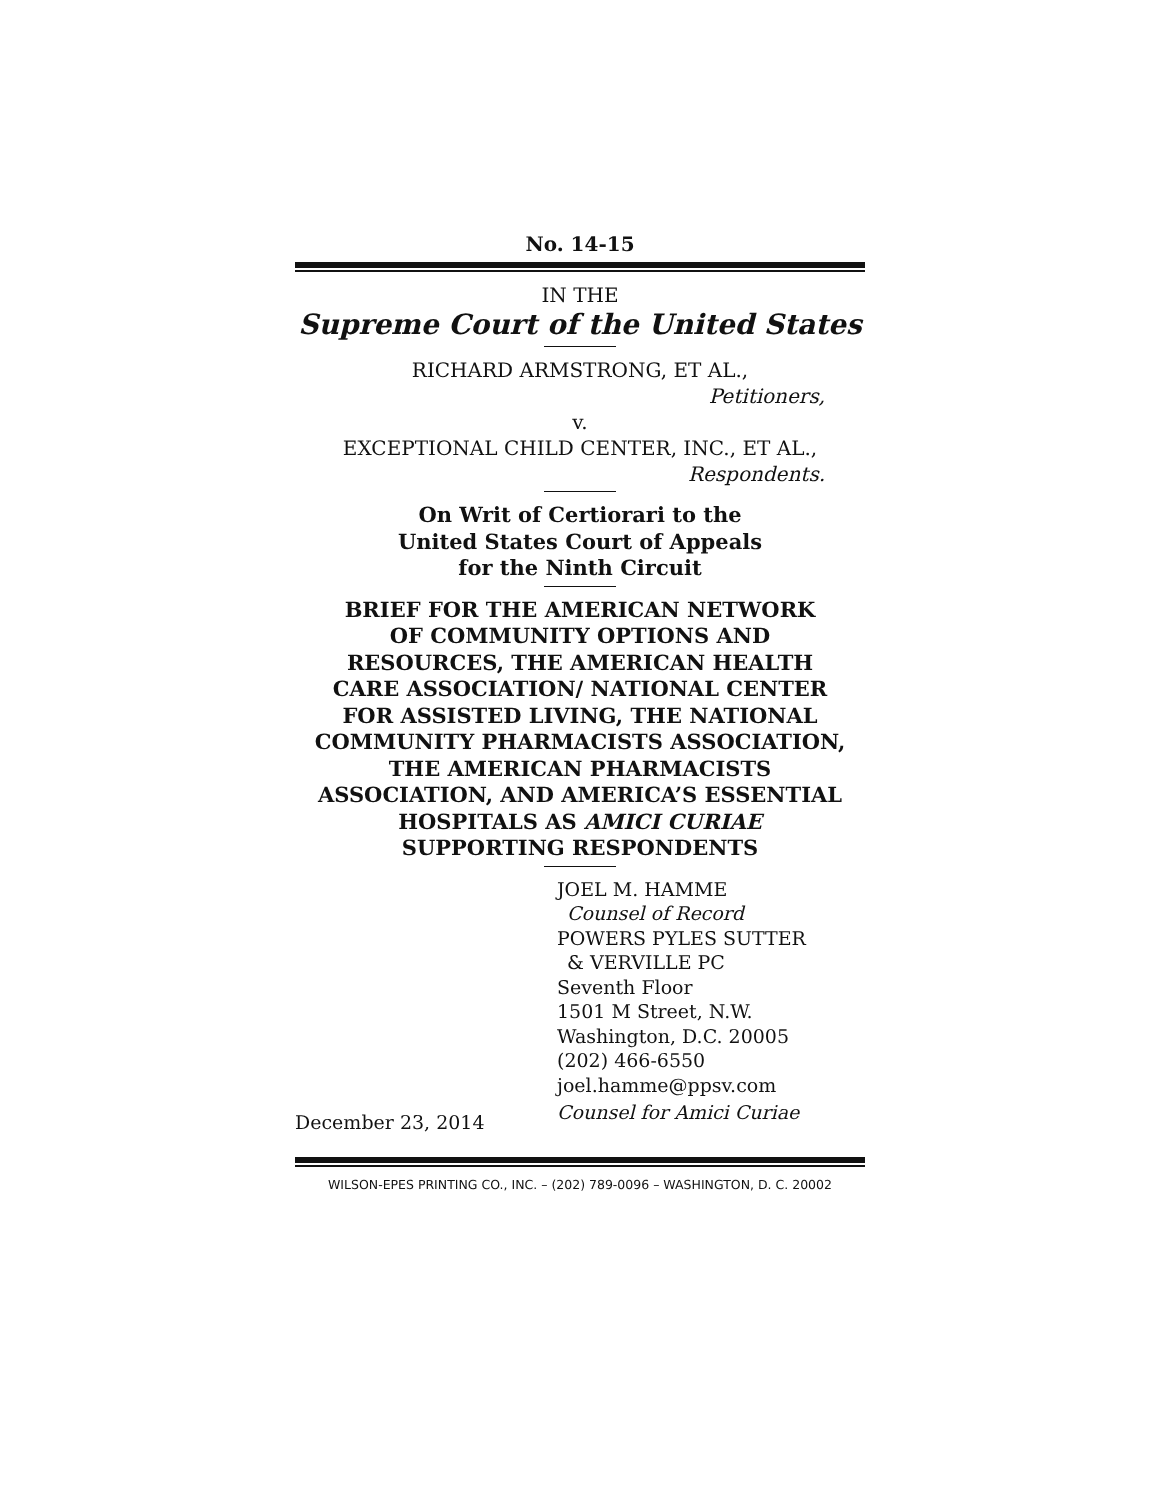No. 14-15
IN THE
Supreme Court of the United States
RICHARD ARMSTRONG, ET AL.,
Petitioners,
v.
EXCEPTIONAL CHILD CENTER, INC., ET AL.,
Respondents.
On Writ of Certiorari to the
United States Court of Appeals
for the Ninth Circuit
BRIEF FOR THE AMERICAN NETWORK
OF COMMUNITY OPTIONS AND
RESOURCES, THE AMERICAN HEALTH
CARE ASSOCIATION/ NATIONAL CENTER
FOR ASSISTED LIVING, THE NATIONAL
COMMUNITY PHARMACISTS ASSOCIATION,
THE AMERICAN PHARMACISTS
ASSOCIATION, AND AMERICA’S ESSENTIAL
HOSPITALS AS AMICI CURIAE
SUPPORTING RESPONDENTS
JOEL M. HAMME
Counsel of Record
POWERS PYLES SUTTER
& VERVILLE PC
Seventh Floor
1501 M Street, N.W.
Washington, D.C. 20005
(202) 466-6550
joel.hamme@ppsv.com
December 23, 2014 Counsel for Amici Curiae
WILSON-EPES PRINTING CO., INC. – (202) 789-0096 – WASHINGTON, D. C. 20002